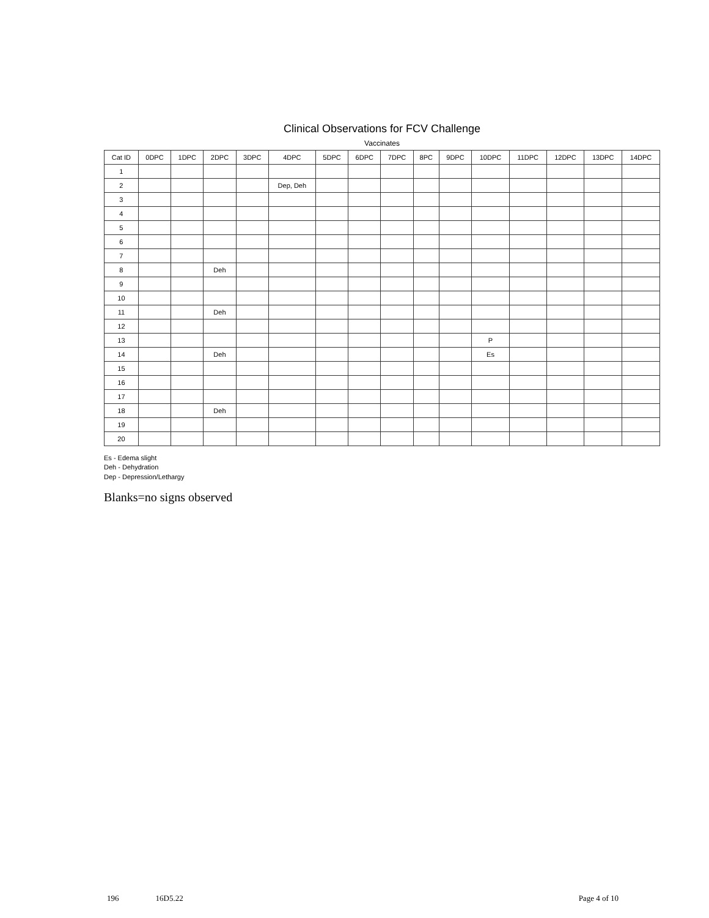Clinical Observations for FCV Challenge
Vaccinates
| Cat ID | 0DPC | 1DPC | 2DPC | 3DPC | 4DPC | 5DPC | 6DPC | 7DPC | 8PC | 9DPC | 10DPC | 11DPC | 12DPC | 13DPC | 14DPC |
| --- | --- | --- | --- | --- | --- | --- | --- | --- | --- | --- | --- | --- | --- | --- | --- |
| 1 | | | | | | | | | | | | | | | |
| 2 | | | | | Dep, Deh | | | | | | | | | | |
| 3 | | | | | | | | | | | | | | | |
| 4 | | | | | | | | | | | | | | | |
| 5 | | | | | | | | | | | | | | | |
| 6 | | | | | | | | | | | | | | | |
| 7 | | | | | | | | | | | | | | | |
| 8 | | | Deh | | | | | | | | | | | | |
| 9 | | | | | | | | | | | | | | | |
| 10 | | | | | | | | | | | | | | | |
| 11 | | | Deh | | | | | | | | | | | | |
| 12 | | | | | | | | | | | | | | | |
| 13 | | | | | | | | | | | P | | | | |
| 14 | | | Deh | | | | | | | | Es | | | | |
| 15 | | | | | | | | | | | | | | | |
| 16 | | | | | | | | | | | | | | | |
| 17 | | | | | | | | | | | | | | | |
| 18 | | | Deh | | | | | | | | | | | | |
| 19 | | | | | | | | | | | | | | | |
| 20 | | | | | | | | | | | | | | | |
Es - Edema slight
Deh - Dehydration
Dep - Depression/Lethargy
Blanks=no signs observed
196 16D5.22 Page 4 of 10